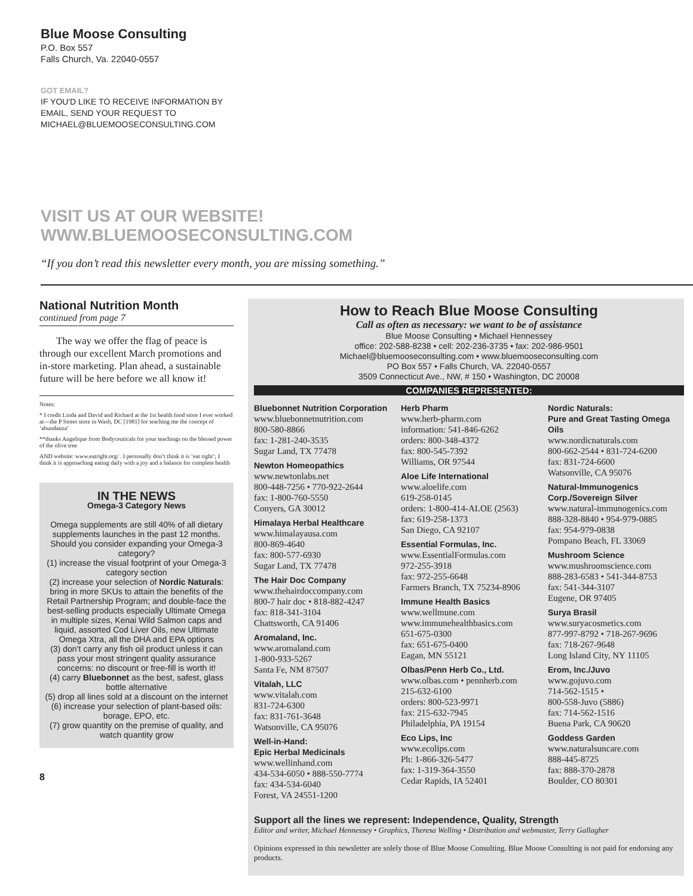Blue Moose Consulting
P.O. Box 557
Falls Church, Va. 22040-0557
GOT EMAIL?
IF YOU'D LIKE TO RECEIVE INFORMATION BY
EMAIL, SEND YOUR REQUEST TO
MICHAEL@BLUEMOOSECONSULTING.COM
VISIT US AT OUR WEBSITE!
WWW.BLUEMOOSECONSULTING.COM
“If you don’t read this newsletter every month, you are missing something.”
National Nutrition Month
continued from page 7
The way we offer the flag of peace is through our excellent March promotions and in-store marketing. Plan ahead, a sustainable future will be here before we all know it!
Notes:
* I credit Linda and David and Richard at the 1st health food store I ever worked at—the P Street store in Wash, DC [1981] for teaching me the concept of ‘abundanza’
**thanks Angelique from Bodyceuticals for your teachings on the blessed power of the olive tree
AND website: www.eatright.org/ . I personally don’t think it is ‘eat right’; I think it is approaching eating daily with a joy and a balance for complete health
IN THE NEWS
Omega-3 Category News
Omega supplements are still 40% of all dietary supplements launches in the past 12 months. Should you consider expanding your Omega-3 category?
(1) increase the visual footprint of your Omega-3 category section
(2) increase your selection of Nordic Naturals: bring in more SKUs to attain the benefits of the Retail Partnership Program; and double-face the best-selling products especially Ultimate Omega in multiple sizes, Kenai Wild Salmon caps and liquid, assorted Cod Liver Oils, new Ultimate Omega Xtra, all the DHA and EPA options
(3) don’t carry any fish oil product unless it can pass your most stringent quality assurance concerns: no discount or free-fill is worth it!
(4) carry Bluebonnet as the best, safest, glass bottle alternative
(5) drop all lines sold at a discount on the internet
(6) increase your selection of plant-based oils: borage, EPO, etc.
(7) grow quantity on the premise of quality, and watch quantity grow
8
How to Reach Blue Moose Consulting
Call as often as necessary: we want to be of assistance
Blue Moose Consulting • Michael Hennessey
office: 202-588-8238 • cell: 202-236-3735 • fax: 202-986-9501
Michael@bluemooseconsulting.com • www.bluemooseconsulting.com
PO Box 557 • Falls Church, VA. 22040-0557
3509 Connecticut Ave., NW, # 150 • Washington, DC 20008
COMPANIES REPRESENTED:
Bluebonnet Nutrition Corporation
www.bluebonnetnutrition.com
800-580-8866
fax: 1-281-240-3535
Sugar Land, TX 77478
Newton Homeopathics
www.newtonlabs.net
800-448-7256 • 770-922-2644
fax: 1-800-760-5550
Conyers, GA 30012
Himalaya Herbal Healthcare
www.himalayausa.com
800-869-4640
fax: 800-577-6930
Sugar Land, TX 77478
The Hair Doc Company
www.thehairdoccompany.com
800-7 hair doc • 818-882-4247
fax: 818-341-3104
Chattsworth, CA 91406
Aromaland, Inc.
www.aromaland.com
1-800-933-5267
Santa Fe, NM 87507
Vitalah, LLC
www.vitalah.com
831-724-6300
fax: 831-761-3648
Watsonville, CA 95076
Well-in-Hand:
Epic Herbal Medicinals
www.wellinhand.com
434-534-6050 • 888-550-7774
fax: 434-534-6040
Forest, VA 24551-1200
Herb Pharm
www.herb-pharm.com
information: 541-846-6262
orders: 800-348-4372
fax: 800-545-7392
Williams, OR 97544
Aloe Life International
www.aloelife.com
619-258-0145
orders: 1-800-414-ALOE (2563)
fax: 619-258-1373
San Diego, CA 92107
Essential Formulas, Inc.
www.EssentialFormulas.com
972-255-3918
fax: 972-255-6648
Farmers Branch, TX 75234-8906
Immune Health Basics
www.wellmune.com
www.immunehealthbasics.com
651-675-0300
fax: 651-675-0400
Eagan, MN 55121
Olbas/Penn Herb Co., Ltd.
www.olbas.com • pennherb.com
215-632-6100
orders: 800-523-9971
fax: 215-632-7945
Philadelphia, PA 19154
Eco Lips, Inc
www.ecolips.com
Ph: 1-866-326-5477
fax: 1-319-364-3550
Cedar Rapids, IA 52401
Nordic Naturals:
Pure and Great Tasting Omega Oils
www.nordicnaturals.com
800-662-2544 • 831-724-6200
fax: 831-724-6600
Watsonville, CA 95076
Natural-Immunogenics Corp./Sovereign Silver
www.natural-immunogenics.com
888-328-8840 • 954-979-0885
fax: 954-979-0838
Pompano Beach, FL 33069
Mushroom Science
www.mushroomscience.com
888-283-6583 • 541-344-8753
fax: 541-344-3107
Eugene, OR 97405
Surya Brasil
www.suryacosmetics.com
877-997-8792 • 718-267-9696
fax: 718-267-9648
Long Island City, NY 11105
Erom, Inc./Juvo
www.gojuvo.com
714-562-1515 •
800-558-Juvo (5886)
fax: 714-562-1516
Buena Park, CA 90620
Goddess Garden
www.naturalsuncare.com
888-445-8725
fax: 888-370-2878
Boulder, CO 80301
Support all the lines we represent: Independence, Quality, Strength
Editor and writer, Michael Hennessey • Graphics, Theresa Welling • Distribution and webmaster, Terry Gallagher
Opinions expressed in this newsletter are solely those of Blue Moose Consulting. Blue Moose Consulting is not paid for endorsing any products.